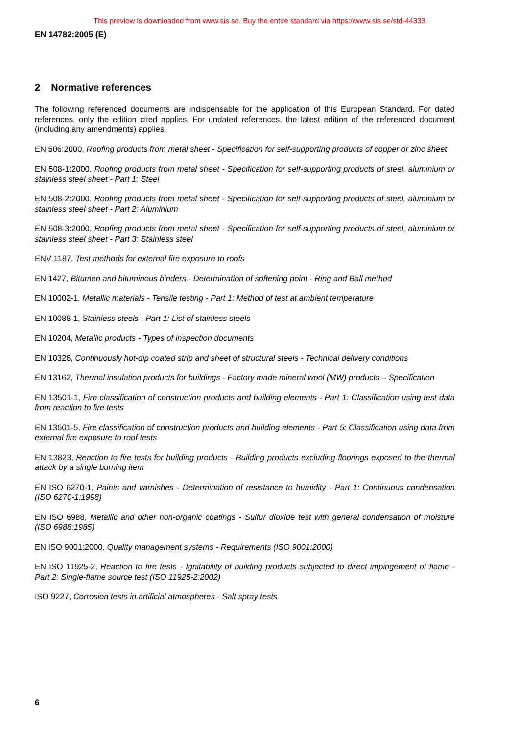This preview is downloaded from www.sis.se. Buy the entire standard via https://www.sis.se/std-44333
EN 14782:2005 (E)
2 Normative references
The following referenced documents are indispensable for the application of this European Standard. For dated references, only the edition cited applies. For undated references, the latest edition of the referenced document (including any amendments) applies.
EN 506:2000, Roofing products from metal sheet - Specification for self-supporting products of copper or zinc sheet
EN 508-1:2000, Roofing products from metal sheet - Specification for self-supporting products of steel, aluminium or stainless steel sheet - Part 1: Steel
EN 508-2:2000, Roofing products from metal sheet - Specification for self-supporting products of steel, aluminium or stainless steel sheet - Part 2: Aluminium
EN 508-3:2000, Roofing products from metal sheet - Specification for self-supporting products of steel, aluminium or stainless steel sheet - Part 3: Stainless steel
ENV 1187, Test methods for external fire exposure to roofs
EN 1427, Bitumen and bituminous binders - Determination of softening point - Ring and Ball method
EN 10002-1, Metallic materials - Tensile testing - Part 1: Method of test at ambient temperature
EN 10088-1, Stainless steels - Part 1: List of stainless steels
EN 10204, Metallic products - Types of inspection documents
EN 10326, Continuously hot-dip coated strip and sheet of structural steels - Technical delivery conditions
EN 13162, Thermal insulation products for buildings - Factory made mineral wool (MW) products – Specification
EN 13501-1, Fire classification of construction products and building elements - Part 1: Classification using test data from reaction to fire tests
EN 13501-5, Fire classification of construction products and building elements - Part 5: Classification using data from external fire exposure to roof tests
EN 13823, Reaction to fire tests for building products - Building products excluding floorings exposed to the thermal attack by a single burning item
EN ISO 6270-1, Paints and varnishes - Determination of resistance to humidity - Part 1: Continuous condensation (ISO 6270-1:1998)
EN ISO 6988, Metallic and other non-organic coatings - Sulfur dioxide test with general condensation of moisture (ISO 6988:1985)
EN ISO 9001:2000, Quality management systems - Requirements (ISO 9001:2000)
EN ISO 11925-2, Reaction to fire tests - Ignitability of building products subjected to direct impingement of flame - Part 2: Single-flame source test (ISO 11925-2:2002)
ISO 9227, Corrosion tests in artificial atmospheres - Salt spray tests
6